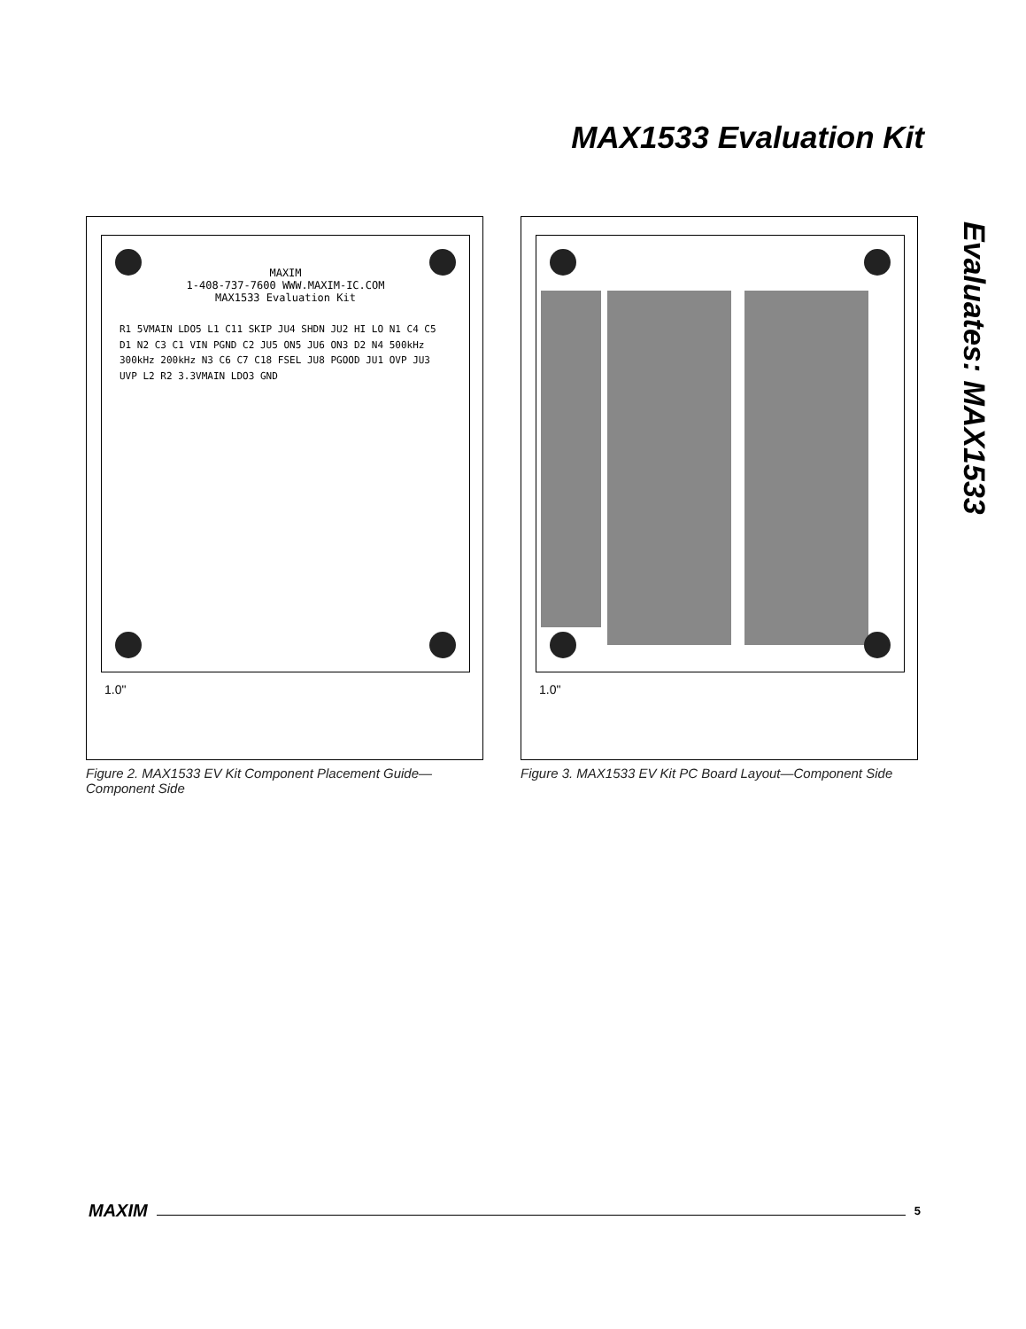MAX1533 Evaluation Kit
Evaluates: MAX1533
MAXIM
1-408-737-7600 WWW.MAXIM-IC.COM
MAX1533 Evaluation Kit
R1 5VMAIN LDO5 L1 C11 SKIP JU4 SHDN JU2 HI LO N1 C4 C5 D1 N2 C3 C1 VIN PGND C2 JU5 ON5 JU6 ON3 D2 N4 500kHz 300kHz 200kHz N3 C6 C7 C18 FSEL JU8 PGOOD JU1 OVP JU3 UVP L2 R2 3.3VMAIN LDO3 GND
1.0"
Figure 2. MAX1533 EV Kit Component Placement Guide—
Component Side
1.0"
Figure 3. MAX1533 EV Kit PC Board Layout—Component Side
MAXIM
5